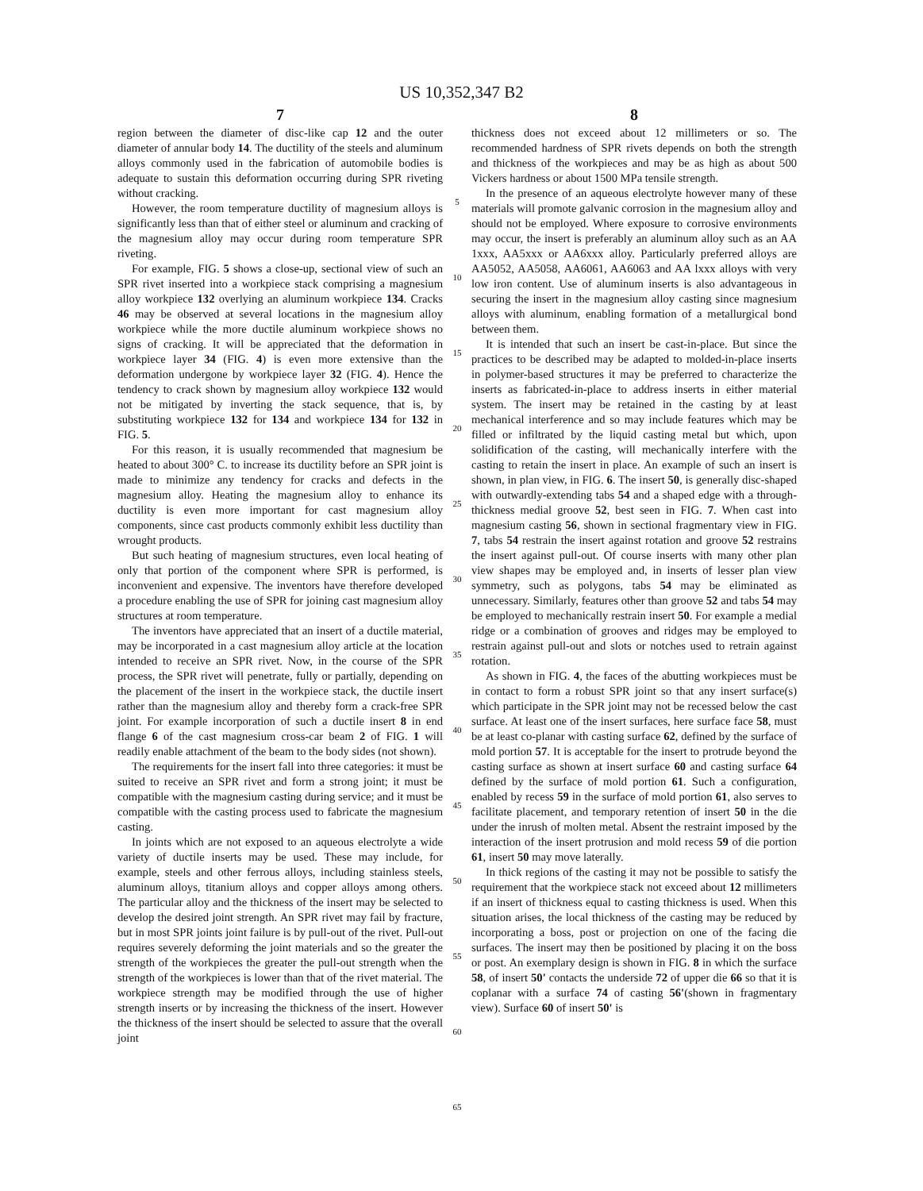US 10,352,347 B2
7
region between the diameter of disc-like cap 12 and the outer diameter of annular body 14. The ductility of the steels and aluminum alloys commonly used in the fabrication of automobile bodies is adequate to sustain this deformation occurring during SPR riveting without cracking.
However, the room temperature ductility of magnesium alloys is significantly less than that of either steel or aluminum and cracking of the magnesium alloy may occur during room temperature SPR riveting.
For example, FIG. 5 shows a close-up, sectional view of such an SPR rivet inserted into a workpiece stack comprising a magnesium alloy workpiece 132 overlying an aluminum workpiece 134. Cracks 46 may be observed at several locations in the magnesium alloy workpiece while the more ductile aluminum workpiece shows no signs of cracking. It will be appreciated that the deformation in workpiece layer 34 (FIG. 4) is even more extensive than the deformation undergone by workpiece layer 32 (FIG. 4). Hence the tendency to crack shown by magnesium alloy workpiece 132 would not be mitigated by inverting the stack sequence, that is, by substituting workpiece 132 for 134 and workpiece 134 for 132 in FIG. 5.
For this reason, it is usually recommended that magnesium be heated to about 300° C. to increase its ductility before an SPR joint is made to minimize any tendency for cracks and defects in the magnesium alloy. Heating the magnesium alloy to enhance its ductility is even more important for cast magnesium alloy components, since cast products commonly exhibit less ductility than wrought products.
But such heating of magnesium structures, even local heating of only that portion of the component where SPR is performed, is inconvenient and expensive. The inventors have therefore developed a procedure enabling the use of SPR for joining cast magnesium alloy structures at room temperature.
The inventors have appreciated that an insert of a ductile material, may be incorporated in a cast magnesium alloy article at the location intended to receive an SPR rivet. Now, in the course of the SPR process, the SPR rivet will penetrate, fully or partially, depending on the placement of the insert in the workpiece stack, the ductile insert rather than the magnesium alloy and thereby form a crack-free SPR joint. For example incorporation of such a ductile insert 8 in end flange 6 of the cast magnesium cross-car beam 2 of FIG. 1 will readily enable attachment of the beam to the body sides (not shown).
The requirements for the insert fall into three categories: it must be suited to receive an SPR rivet and form a strong joint; it must be compatible with the magnesium casting during service; and it must be compatible with the casting process used to fabricate the magnesium casting.
In joints which are not exposed to an aqueous electrolyte a wide variety of ductile inserts may be used. These may include, for example, steels and other ferrous alloys, including stainless steels, aluminum alloys, titanium alloys and copper alloys among others. The particular alloy and the thickness of the insert may be selected to develop the desired joint strength. An SPR rivet may fail by fracture, but in most SPR joints joint failure is by pull-out of the rivet. Pull-out requires severely deforming the joint materials and so the greater the strength of the workpieces the greater the pull-out strength when the strength of the workpieces is lower than that of the rivet material. The workpiece strength may be modified through the use of higher strength inserts or by increasing the thickness of the insert. However the thickness of the insert should be selected to assure that the overall joint
5
10
15
20
25
30
35
40
45
50
55
60
65
8
thickness does not exceed about 12 millimeters or so. The recommended hardness of SPR rivets depends on both the strength and thickness of the workpieces and may be as high as about 500 Vickers hardness or about 1500 MPa tensile strength.
In the presence of an aqueous electrolyte however many of these materials will promote galvanic corrosion in the magnesium alloy and should not be employed. Where exposure to corrosive environments may occur, the insert is preferably an aluminum alloy such as an AA 1xxx, AA5xxx or AA6xxx alloy. Particularly preferred alloys are AA5052, AA5058, AA6061, AA6063 and AA lxxx alloys with very low iron content. Use of aluminum inserts is also advantageous in securing the insert in the magnesium alloy casting since magnesium alloys with aluminum, enabling formation of a metallurgical bond between them.
It is intended that such an insert be cast-in-place. But since the practices to be described may be adapted to molded-in-place inserts in polymer-based structures it may be preferred to characterize the inserts as fabricated-in-place to address inserts in either material system. The insert may be retained in the casting by at least mechanical interference and so may include features which may be filled or infiltrated by the liquid casting metal but which, upon solidification of the casting, will mechanically interfere with the casting to retain the insert in place. An example of such an insert is shown, in plan view, in FIG. 6. The insert 50, is generally disc-shaped with outwardly-extending tabs 54 and a shaped edge with a through-thickness medial groove 52, best seen in FIG. 7. When cast into magnesium casting 56, shown in sectional fragmentary view in FIG. 7, tabs 54 restrain the insert against rotation and groove 52 restrains the insert against pull-out. Of course inserts with many other plan view shapes may be employed and, in inserts of lesser plan view symmetry, such as polygons, tabs 54 may be eliminated as unnecessary. Similarly, features other than groove 52 and tabs 54 may be employed to mechanically restrain insert 50. For example a medial ridge or a combination of grooves and ridges may be employed to restrain against pull-out and slots or notches used to retrain against rotation.
As shown in FIG. 4, the faces of the abutting workpieces must be in contact to form a robust SPR joint so that any insert surface(s) which participate in the SPR joint may not be recessed below the cast surface. At least one of the insert surfaces, here surface face 58, must be at least co-planar with casting surface 62, defined by the surface of mold portion 57. It is acceptable for the insert to protrude beyond the casting surface as shown at insert surface 60 and casting surface 64 defined by the surface of mold portion 61. Such a configuration, enabled by recess 59 in the surface of mold portion 61, also serves to facilitate placement, and temporary retention of insert 50 in the die under the inrush of molten metal. Absent the restraint imposed by the interaction of the insert protrusion and mold recess 59 of die portion 61, insert 50 may move laterally.
In thick regions of the casting it may not be possible to satisfy the requirement that the workpiece stack not exceed about 12 millimeters if an insert of thickness equal to casting thickness is used. When this situation arises, the local thickness of the casting may be reduced by incorporating a boss, post or projection on one of the facing die surfaces. The insert may then be positioned by placing it on the boss or post. An exemplary design is shown in FIG. 8 in which the surface 58, of insert 50' contacts the underside 72 of upper die 66 so that it is coplanar with a surface 74 of casting 56'(shown in fragmentary view). Surface 60 of insert 50' is